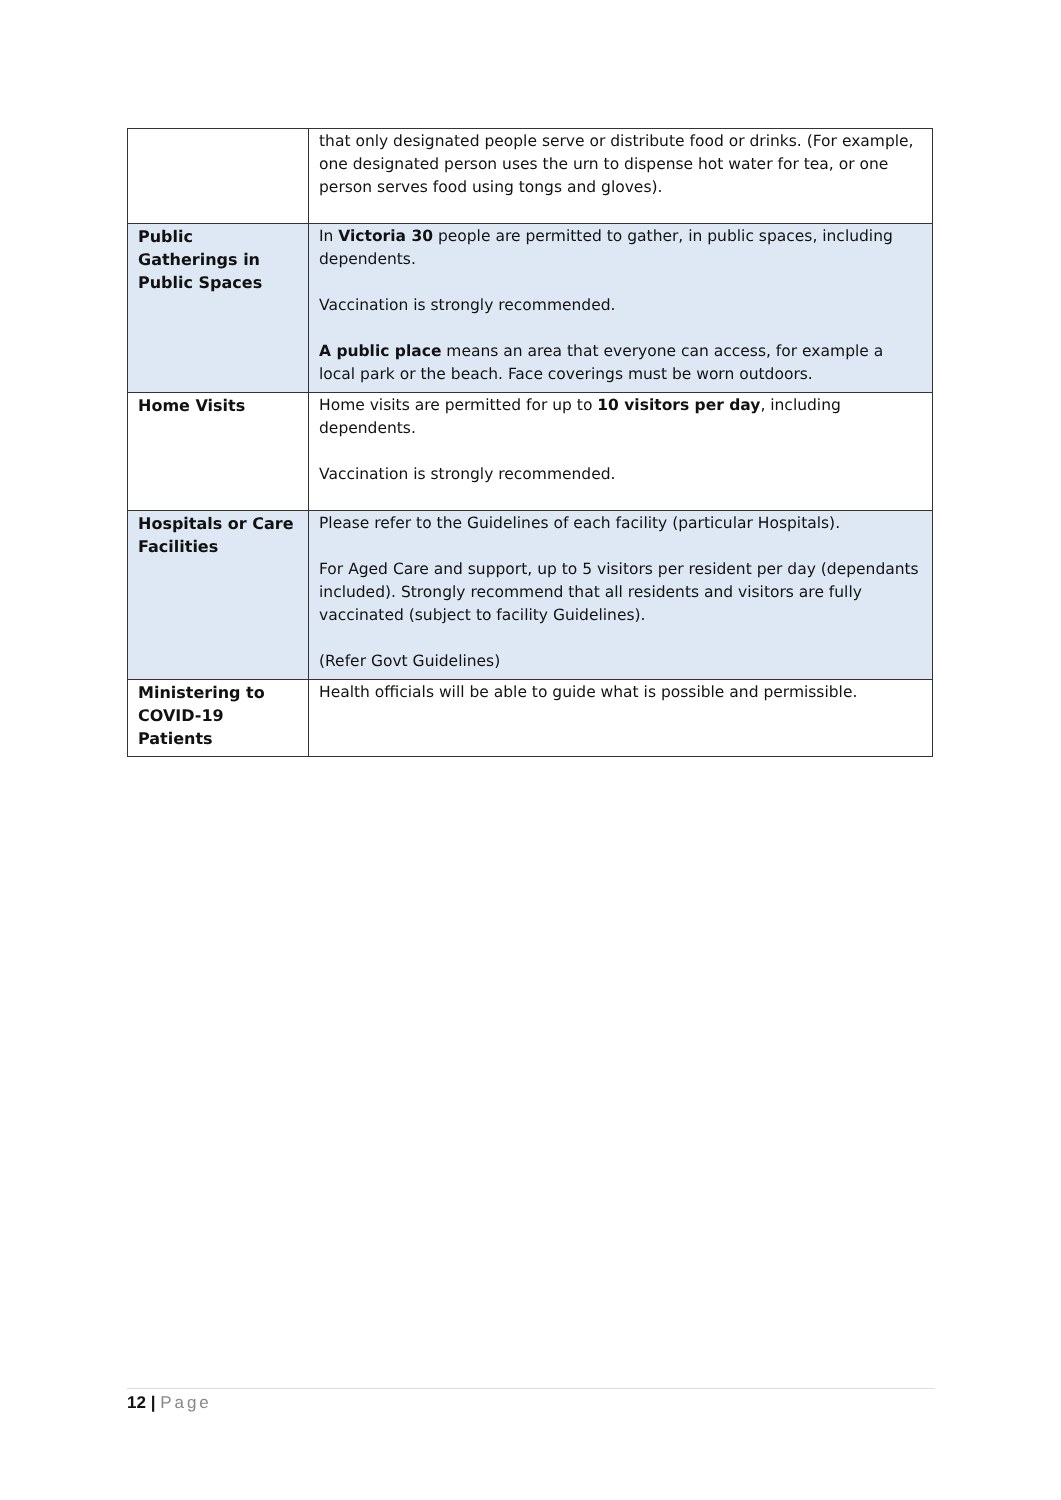| | that only designated people serve or distribute food or drinks. (For example, one designated person uses the urn to dispense hot water for tea, or one person serves food using tongs and gloves). |
| Public Gatherings in Public Spaces | In Victoria 30 people are permitted to gather, in public spaces, including dependents. Vaccination is strongly recommended. A public place means an area that everyone can access, for example a local park or the beach. Face coverings must be worn outdoors. |
| Home Visits | Home visits are permitted for up to 10 visitors per day , including dependents. Vaccination is strongly recommended. |
| Hospitals or Care Facilities | Please refer to the Guidelines of each facility (particular Hospitals). For Aged Care and support, up to 5 visitors per resident per day (dependants included). Strongly recommend that all residents and visitors are fully vaccinated (subject to facility Guidelines). (Refer Govt Guidelines) |
| Ministering to COVID-19 Patients | Health officials will be able to guide what is possible and permissible. |
12 | Page